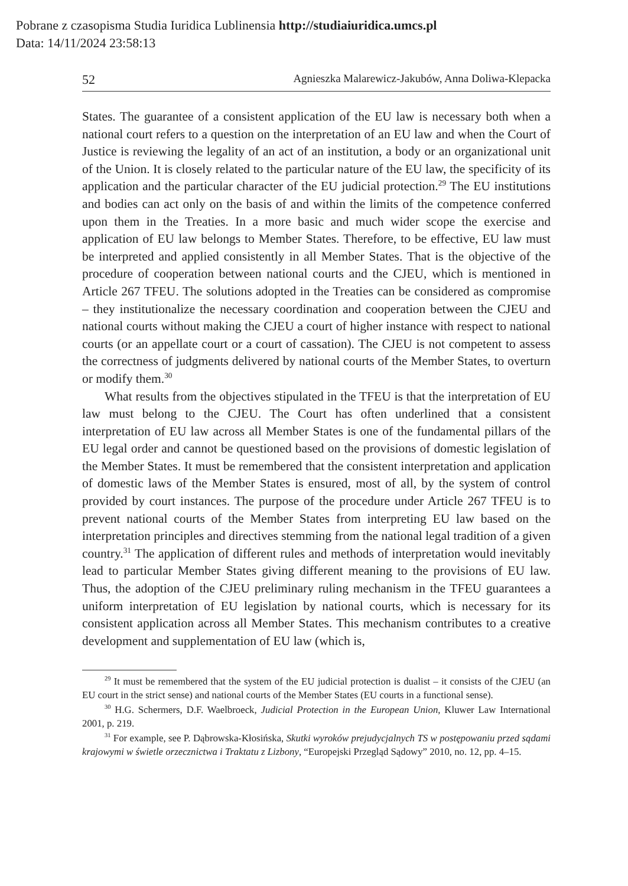Pobrane z czasopisma Studia Iuridica Lublinensia http://studiaiuridica.umcs.pl
Data: 14/11/2024 23:58:13
52 Agnieszka Malarewicz-Jakubów, Anna Doliwa-Klepacka
States. The guarantee of a consistent application of the EU law is necessary both when a national court refers to a question on the interpretation of an EU law and when the Court of Justice is reviewing the legality of an act of an institution, a body or an organizational unit of the Union. It is closely related to the particular nature of the EU law, the specificity of its application and the particular character of the EU judicial protection.<sup>29</sup> The EU institutions and bodies can act only on the basis of and within the limits of the competence conferred upon them in the Treaties. In a more basic and much wider scope the exercise and application of EU law belongs to Member States. Therefore, to be effective, EU law must be interpreted and applied consistently in all Member States. That is the objective of the procedure of cooperation between national courts and the CJEU, which is mentioned in Article 267 TFEU. The solutions adopted in the Treaties can be considered as compromise – they institutionalize the necessary coordination and cooperation between the CJEU and national courts without making the CJEU a court of higher instance with respect to national courts (or an appellate court or a court of cassation). The CJEU is not competent to assess the correctness of judgments delivered by national courts of the Member States, to overturn or modify them.<sup>30</sup>
What results from the objectives stipulated in the TFEU is that the interpretation of EU law must belong to the CJEU. The Court has often underlined that a consistent interpretation of EU law across all Member States is one of the fundamental pillars of the EU legal order and cannot be questioned based on the provisions of domestic legislation of the Member States. It must be remembered that the consistent interpretation and application of domestic laws of the Member States is ensured, most of all, by the system of control provided by court instances. The purpose of the procedure under Article 267 TFEU is to prevent national courts of the Member States from interpreting EU law based on the interpretation principles and directives stemming from the national legal tradition of a given country.<sup>31</sup> The application of different rules and methods of interpretation would inevitably lead to particular Member States giving different meaning to the provisions of EU law. Thus, the adoption of the CJEU preliminary ruling mechanism in the TFEU guarantees a uniform interpretation of EU legislation by national courts, which is necessary for its consistent application across all Member States. This mechanism contributes to a creative development and supplementation of EU law (which is,
<sup>29</sup> It must be remembered that the system of the EU judicial protection is dualist – it consists of the CJEU (an EU court in the strict sense) and national courts of the Member States (EU courts in a functional sense).
<sup>30</sup> H.G. Schermers, D.F. Waelbroeck, Judicial Protection in the European Union, Kluwer Law International 2001, p. 219.
<sup>31</sup> For example, see P. Dąbrowska-Kłosińska, Skutki wyroków prejudycjalnych TS w postępowaniu przed sądami krajowymi w świetle orzecznictwa i Traktatu z Lizbony, “Europejski Przegląd Sądowy” 2010, no. 12, pp. 4–15.